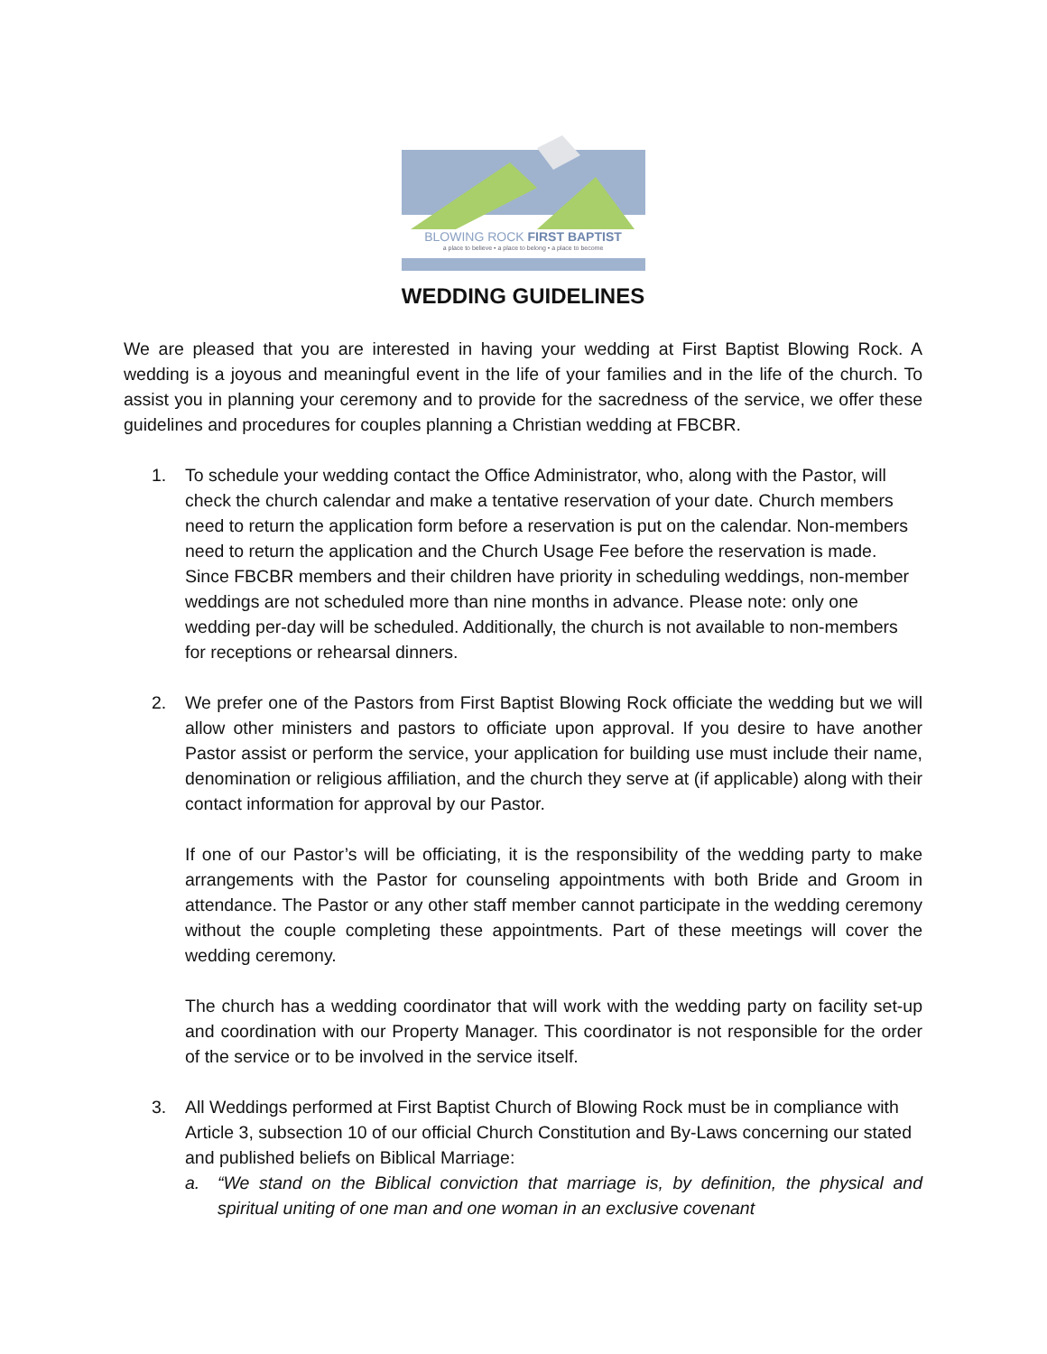BLOWING ROCK FIRST BAPTIST
a place to believe • a place to belong • a place to become
WEDDING GUIDELINES
We are pleased that you are interested in having your wedding at First Baptist Blowing Rock. A wedding is a joyous and meaningful event in the life of your families and in the life of the church. To assist you in planning your ceremony and to provide for the sacredness of the service, we offer these guidelines and procedures for couples planning a Christian wedding at FBCBR.
1. To schedule your wedding contact the Office Administrator, who, along with the Pastor, will check the church calendar and make a tentative reservation of your date. Church members need to return the application form before a reservation is put on the calendar. Non-members need to return the application and the Church Usage Fee before the reservation is made. Since FBCBR members and their children have priority in scheduling weddings, non-member weddings are not scheduled more than nine months in advance. Please note: only one wedding per-day will be scheduled. Additionally, the church is not available to non-members for receptions or rehearsal dinners.
2. We prefer one of the Pastors from First Baptist Blowing Rock officiate the wedding but we will allow other ministers and pastors to officiate upon approval. If you desire to have another Pastor assist or perform the service, your application for building use must include their name, denomination or religious affiliation, and the church they serve at (if applicable) along with their contact information for approval by our Pastor.
If one of our Pastor’s will be officiating, it is the responsibility of the wedding party to make arrangements with the Pastor for counseling appointments with both Bride and Groom in attendance. The Pastor or any other staff member cannot participate in the wedding ceremony without the couple completing these appointments. Part of these meetings will cover the wedding ceremony.
The church has a wedding coordinator that will work with the wedding party on facility set-up and coordination with our Property Manager. This coordinator is not responsible for the order of the service or to be involved in the service itself.
3. All Weddings performed at First Baptist Church of Blowing Rock must be in compliance with Article 3, subsection 10 of our official Church Constitution and By-Laws concerning our stated and published beliefs on Biblical Marriage:
a. “We stand on the Biblical conviction that marriage is, by definition, the physical and spiritual uniting of one man and one woman in an exclusive covenant